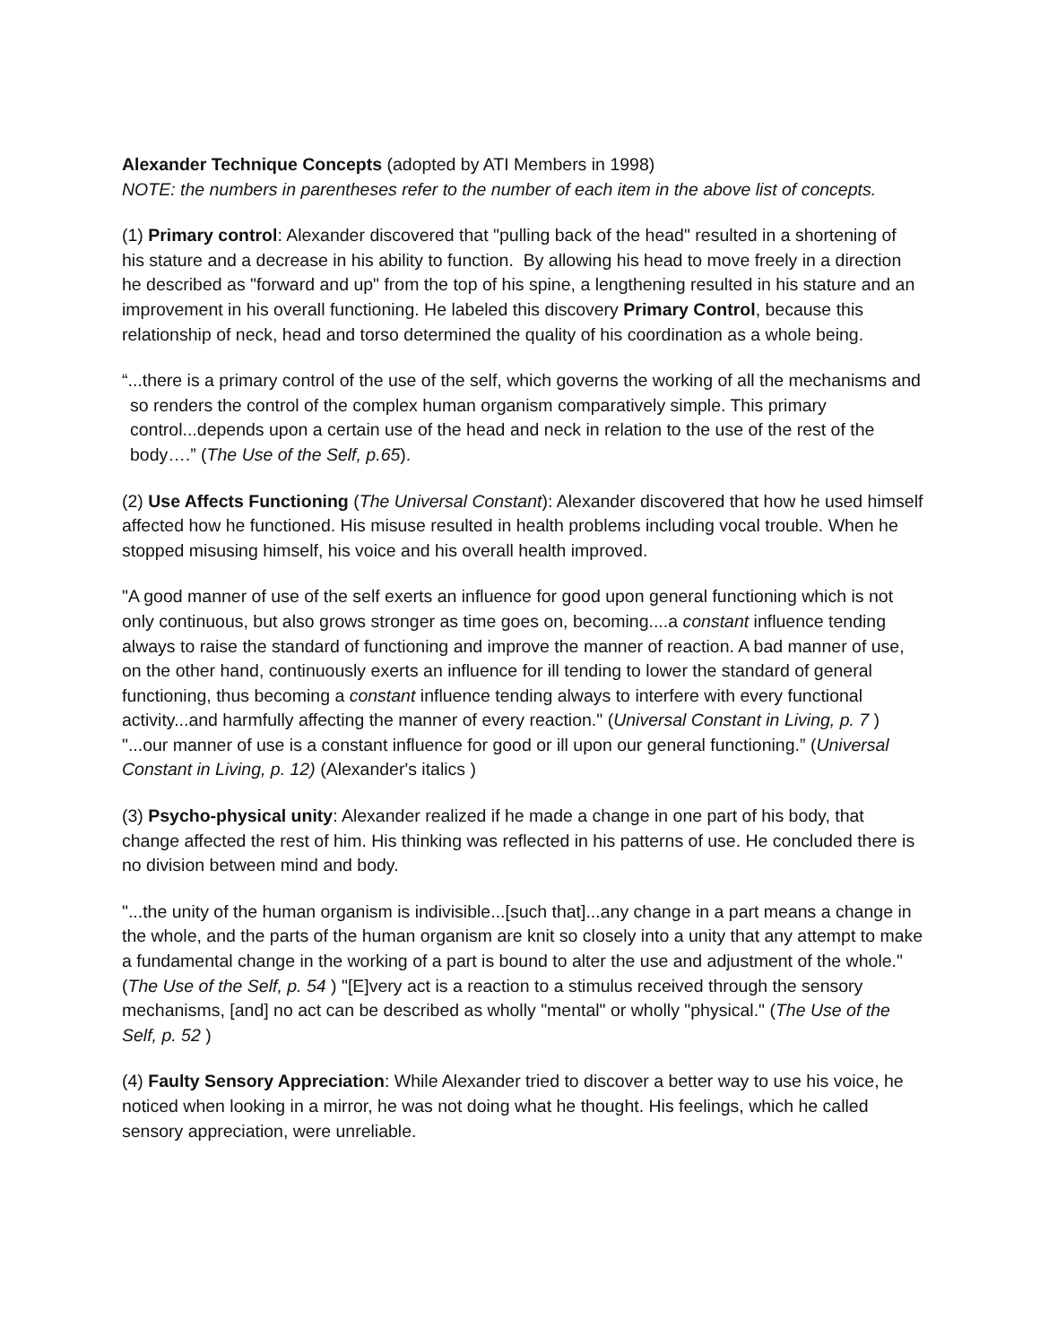Alexander Technique Concepts (adopted by ATI Members in 1998)
NOTE: the numbers in parentheses refer to the number of each item in the above list of concepts.
(1) Primary control: Alexander discovered that "pulling back of the head" resulted in a shortening of his stature and a decrease in his ability to function. By allowing his head to move freely in a direction he described as "forward and up" from the top of his spine, a lengthening resulted in his stature and an improvement in his overall functioning. He labeled this discovery Primary Control, because this relationship of neck, head and torso determined the quality of his coordination as a whole being.
“...there is a primary control of the use of the self, which governs the working of all the mechanisms and so renders the control of the complex human organism comparatively simple. This primary control...depends upon a certain use of the head and neck in relation to the use of the rest of the body….” (The Use of the Self, p.65).
(2) Use Affects Functioning (The Universal Constant): Alexander discovered that how he used himself affected how he functioned. His misuse resulted in health problems including vocal trouble. When he stopped misusing himself, his voice and his overall health improved.
"A good manner of use of the self exerts an influence for good upon general functioning which is not only continuous, but also grows stronger as time goes on, becoming....a constant influence tending always to raise the standard of functioning and improve the manner of reaction. A bad manner of use, on the other hand, continuously exerts an influence for ill tending to lower the standard of general functioning, thus becoming a constant influence tending always to interfere with every functional activity...and harmfully affecting the manner of every reaction." (Universal Constant in Living, p. 7 ) "...our manner of use is a constant influence for good or ill upon our general functioning.” (Universal Constant in Living, p. 12) (Alexander's italics )
(3) Psycho-physical unity: Alexander realized if he made a change in one part of his body, that change affected the rest of him. His thinking was reflected in his patterns of use. He concluded there is no division between mind and body.
"...the unity of the human organism is indivisible...[such that]...any change in a part means a change in the whole, and the parts of the human organism are knit so closely into a unity that any attempt to make a fundamental change in the working of a part is bound to alter the use and adjustment of the whole." (The Use of the Self, p. 54 ) "[E]very act is a reaction to a stimulus received through the sensory mechanisms, [and] no act can be described as wholly "mental" or wholly "physical." (The Use of the Self, p. 52 )
(4) Faulty Sensory Appreciation: While Alexander tried to discover a better way to use his voice, he noticed when looking in a mirror, he was not doing what he thought. His feelings, which he called sensory appreciation, were unreliable.